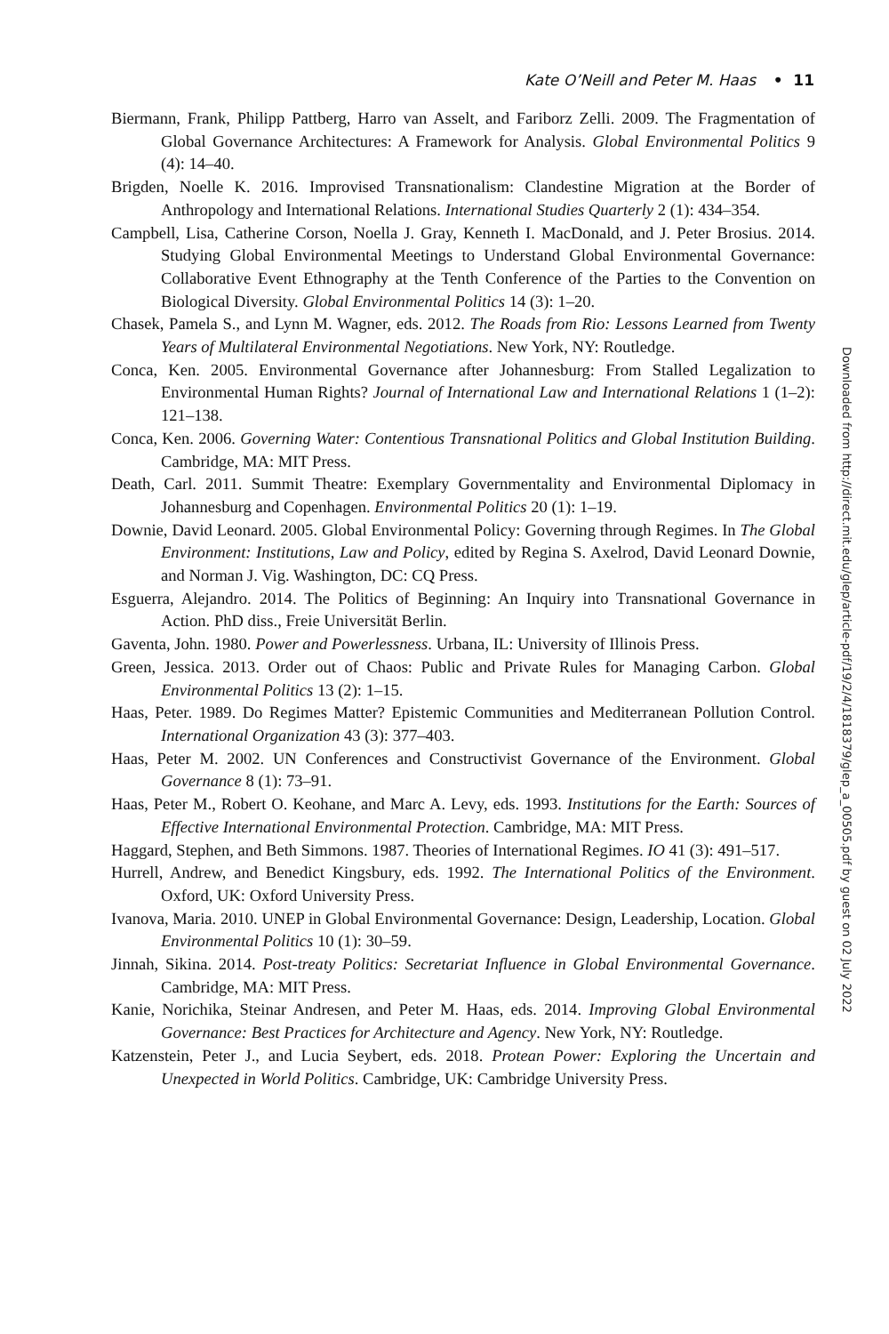Kate O’Neill and Peter M. Haas • 11
Biermann, Frank, Philipp Pattberg, Harro van Asselt, and Fariborz Zelli. 2009. The Fragmentation of Global Governance Architectures: A Framework for Analysis. Global Environmental Politics 9 (4): 14–40.
Brigden, Noelle K. 2016. Improvised Transnationalism: Clandestine Migration at the Border of Anthropology and International Relations. International Studies Quarterly 2 (1): 434–354.
Campbell, Lisa, Catherine Corson, Noella J. Gray, Kenneth I. MacDonald, and J. Peter Brosius. 2014. Studying Global Environmental Meetings to Understand Global Environmental Governance: Collaborative Event Ethnography at the Tenth Conference of the Parties to the Convention on Biological Diversity. Global Environmental Politics 14 (3): 1–20.
Chasek, Pamela S., and Lynn M. Wagner, eds. 2012. The Roads from Rio: Lessons Learned from Twenty Years of Multilateral Environmental Negotiations. New York, NY: Routledge.
Conca, Ken. 2005. Environmental Governance after Johannesburg: From Stalled Legalization to Environmental Human Rights? Journal of International Law and International Relations 1 (1–2): 121–138.
Conca, Ken. 2006. Governing Water: Contentious Transnational Politics and Global Institution Building. Cambridge, MA: MIT Press.
Death, Carl. 2011. Summit Theatre: Exemplary Governmentality and Environmental Diplomacy in Johannesburg and Copenhagen. Environmental Politics 20 (1): 1–19.
Downie, David Leonard. 2005. Global Environmental Policy: Governing through Regimes. In The Global Environment: Institutions, Law and Policy, edited by Regina S. Axelrod, David Leonard Downie, and Norman J. Vig. Washington, DC: CQ Press.
Esguerra, Alejandro. 2014. The Politics of Beginning: An Inquiry into Transnational Governance in Action. PhD diss., Freie Universität Berlin.
Gaventa, John. 1980. Power and Powerlessness. Urbana, IL: University of Illinois Press.
Green, Jessica. 2013. Order out of Chaos: Public and Private Rules for Managing Carbon. Global Environmental Politics 13 (2): 1–15.
Haas, Peter. 1989. Do Regimes Matter? Epistemic Communities and Mediterranean Pollution Control. International Organization 43 (3): 377–403.
Haas, Peter M. 2002. UN Conferences and Constructivist Governance of the Environment. Global Governance 8 (1): 73–91.
Haas, Peter M., Robert O. Keohane, and Marc A. Levy, eds. 1993. Institutions for the Earth: Sources of Effective International Environmental Protection. Cambridge, MA: MIT Press.
Haggard, Stephen, and Beth Simmons. 1987. Theories of International Regimes. IO 41 (3): 491–517.
Hurrell, Andrew, and Benedict Kingsbury, eds. 1992. The International Politics of the Environment. Oxford, UK: Oxford University Press.
Ivanova, Maria. 2010. UNEP in Global Environmental Governance: Design, Leadership, Location. Global Environmental Politics 10 (1): 30–59.
Jinnah, Sikina. 2014. Post-treaty Politics: Secretariat Influence in Global Environmental Governance. Cambridge, MA: MIT Press.
Kanie, Norichika, Steinar Andresen, and Peter M. Haas, eds. 2014. Improving Global Environmental Governance: Best Practices for Architecture and Agency. New York, NY: Routledge.
Katzenstein, Peter J., and Lucia Seybert, eds. 2018. Protean Power: Exploring the Uncertain and Unexpected in World Politics. Cambridge, UK: Cambridge University Press.
Downloaded from http://direct.mit.edu/glep/article-pdf/19/2/4/1818379/glep_a_00505.pdf by guest on 02 July 2022